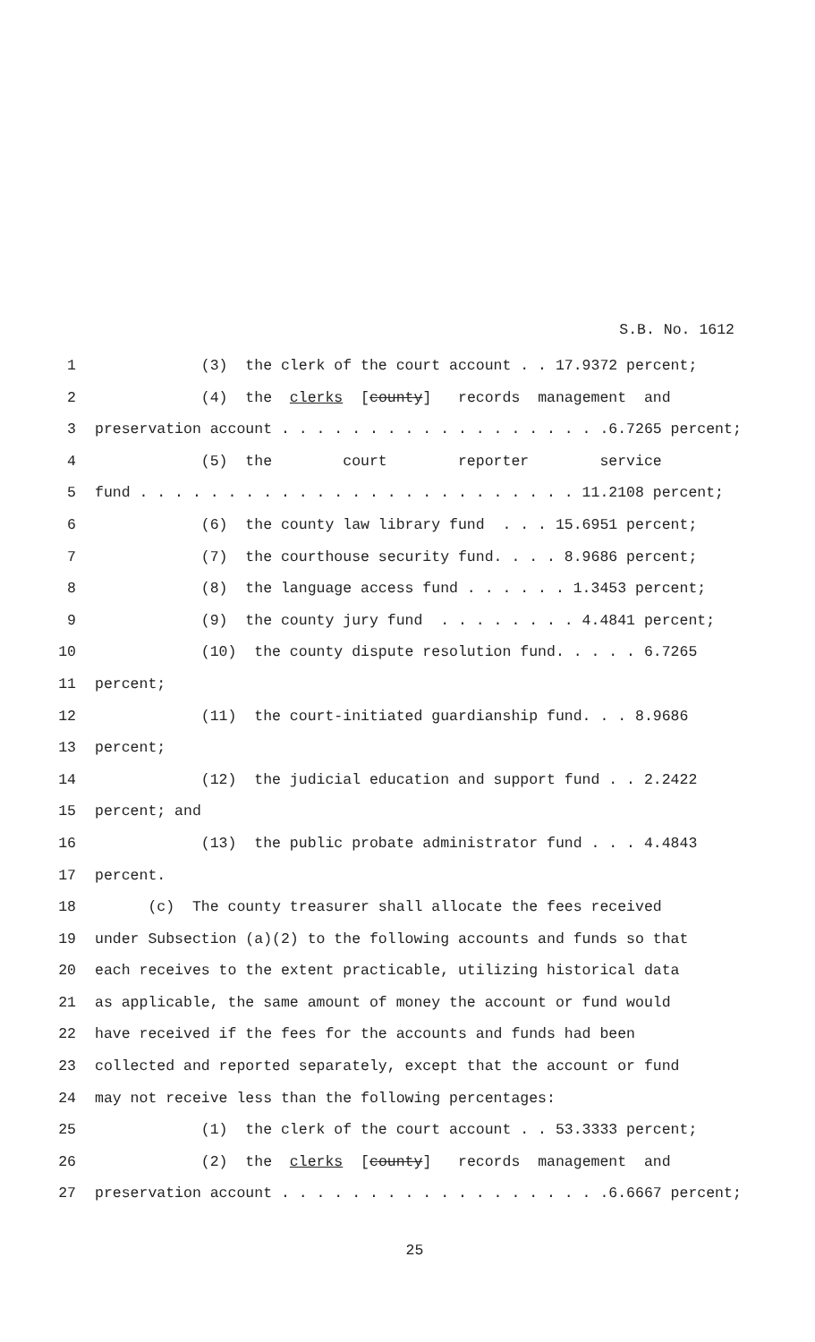S.B. No. 1612
1 (3) the clerk of the court account . . 17.9372 percent;
2 (4) the clerks [county] records management and
3 preservation account . . . . . . . . . . . . . . . . . . .6.7265 percent;
4 (5) the court reporter service
5 fund . . . . . . . . . . . . . . . . . . . . . . . . . 11.2108 percent;
6 (6) the county law library fund . . . 15.6951 percent;
7 (7) the courthouse security fund. . . . 8.9686 percent;
8 (8) the language access fund . . . . . . 1.3453 percent;
9 (9) the county jury fund . . . . . . . . 4.4841 percent;
10 (10) the county dispute resolution fund. . . . . 6.7265
11 percent;
12 (11) the court-initiated guardianship fund. . . 8.9686
13 percent;
14 (12) the judicial education and support fund . . 2.2422
15 percent; and
16 (13) the public probate administrator fund . . . 4.4843
17 percent.
18 (c) The county treasurer shall allocate the fees received
19 under Subsection (a)(2) to the following accounts and funds so that
20 each receives to the extent practicable, utilizing historical data
21 as applicable, the same amount of money the account or fund would
22 have received if the fees for the accounts and funds had been
23 collected and reported separately, except that the account or fund
24 may not receive less than the following percentages:
25 (1) the clerk of the court account . . 53.3333 percent;
26 (2) the clerks [county] records management and
27 preservation account . . . . . . . . . . . . . . . . . . .6.6667 percent;
25